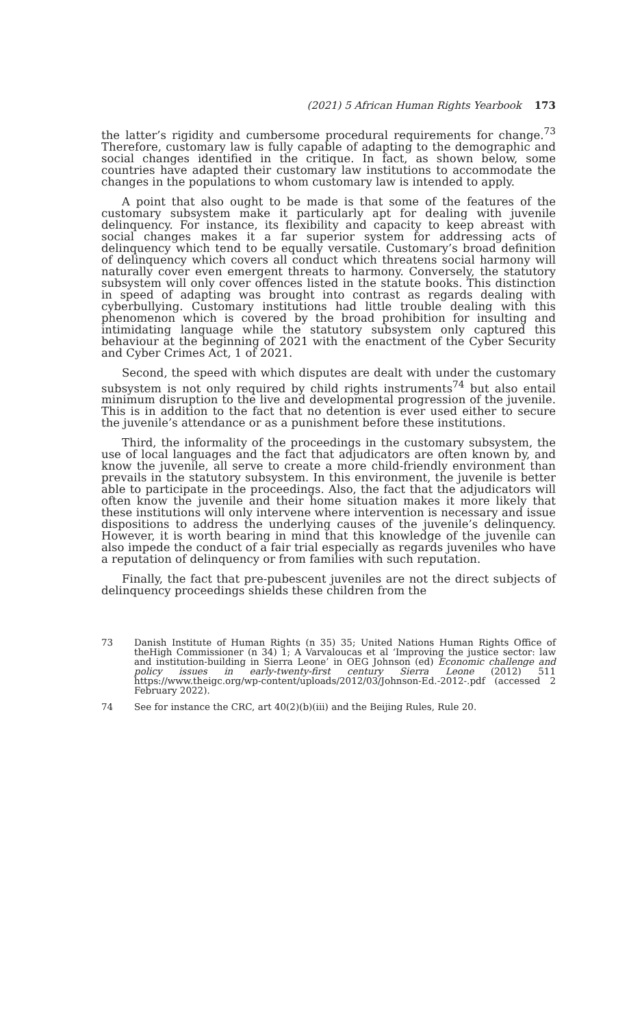(2021) 5 African Human Rights Yearbook 173
the latter’s rigidity and cumbersome procedural requirements for change.<sup>73</sup> Therefore, customary law is fully capable of adapting to the demographic and social changes identified in the critique. In fact, as shown below, some countries have adapted their customary law institutions to accommodate the changes in the populations to whom customary law is intended to apply.
A point that also ought to be made is that some of the features of the customary subsystem make it particularly apt for dealing with juvenile delinquency. For instance, its flexibility and capacity to keep abreast with social changes makes it a far superior system for addressing acts of delinquency which tend to be equally versatile. Customary’s broad definition of delinquency which covers all conduct which threatens social harmony will naturally cover even emergent threats to harmony. Conversely, the statutory subsystem will only cover offences listed in the statute books. This distinction in speed of adapting was brought into contrast as regards dealing with cyberbullying. Customary institutions had little trouble dealing with this phenomenon which is covered by the broad prohibition for insulting and intimidating language while the statutory subsystem only captured this behaviour at the beginning of 2021 with the enactment of the Cyber Security and Cyber Crimes Act, 1 of 2021.
Second, the speed with which disputes are dealt with under the customary subsystem is not only required by child rights instruments<sup>74</sup> but also entail minimum disruption to the live and developmental progression of the juvenile. This is in addition to the fact that no detention is ever used either to secure the juvenile’s attendance or as a punishment before these institutions.
Third, the informality of the proceedings in the customary subsystem, the use of local languages and the fact that adjudicators are often known by, and know the juvenile, all serve to create a more child-friendly environment than prevails in the statutory subsystem. In this environment, the juvenile is better able to participate in the proceedings. Also, the fact that the adjudicators will often know the juvenile and their home situation makes it more likely that these institutions will only intervene where intervention is necessary and issue dispositions to address the underlying causes of the juvenile’s delinquency. However, it is worth bearing in mind that this knowledge of the juvenile can also impede the conduct of a fair trial especially as regards juveniles who have a reputation of delinquency or from families with such reputation.
Finally, the fact that pre-pubescent juveniles are not the direct subjects of delinquency proceedings shields these children from the
73 Danish Institute of Human Rights (n 35) 35; United Nations Human Rights Office of theHigh Commissioner (n 34) 1; A Varvaloucas et al ‘Improving the justice sector: law and institution-building in Sierra Leone’ in OEG Johnson (ed) Economic challenge and policy issues in early-twenty-first century Sierra Leone (2012) 511 https://www.theigc.org/wp-content/uploads/2012/03/Johnson-Ed.-2012-.pdf (accessed 2 February 2022).
74 See for instance the CRC, art 40(2)(b)(iii) and the Beijing Rules, Rule 20.